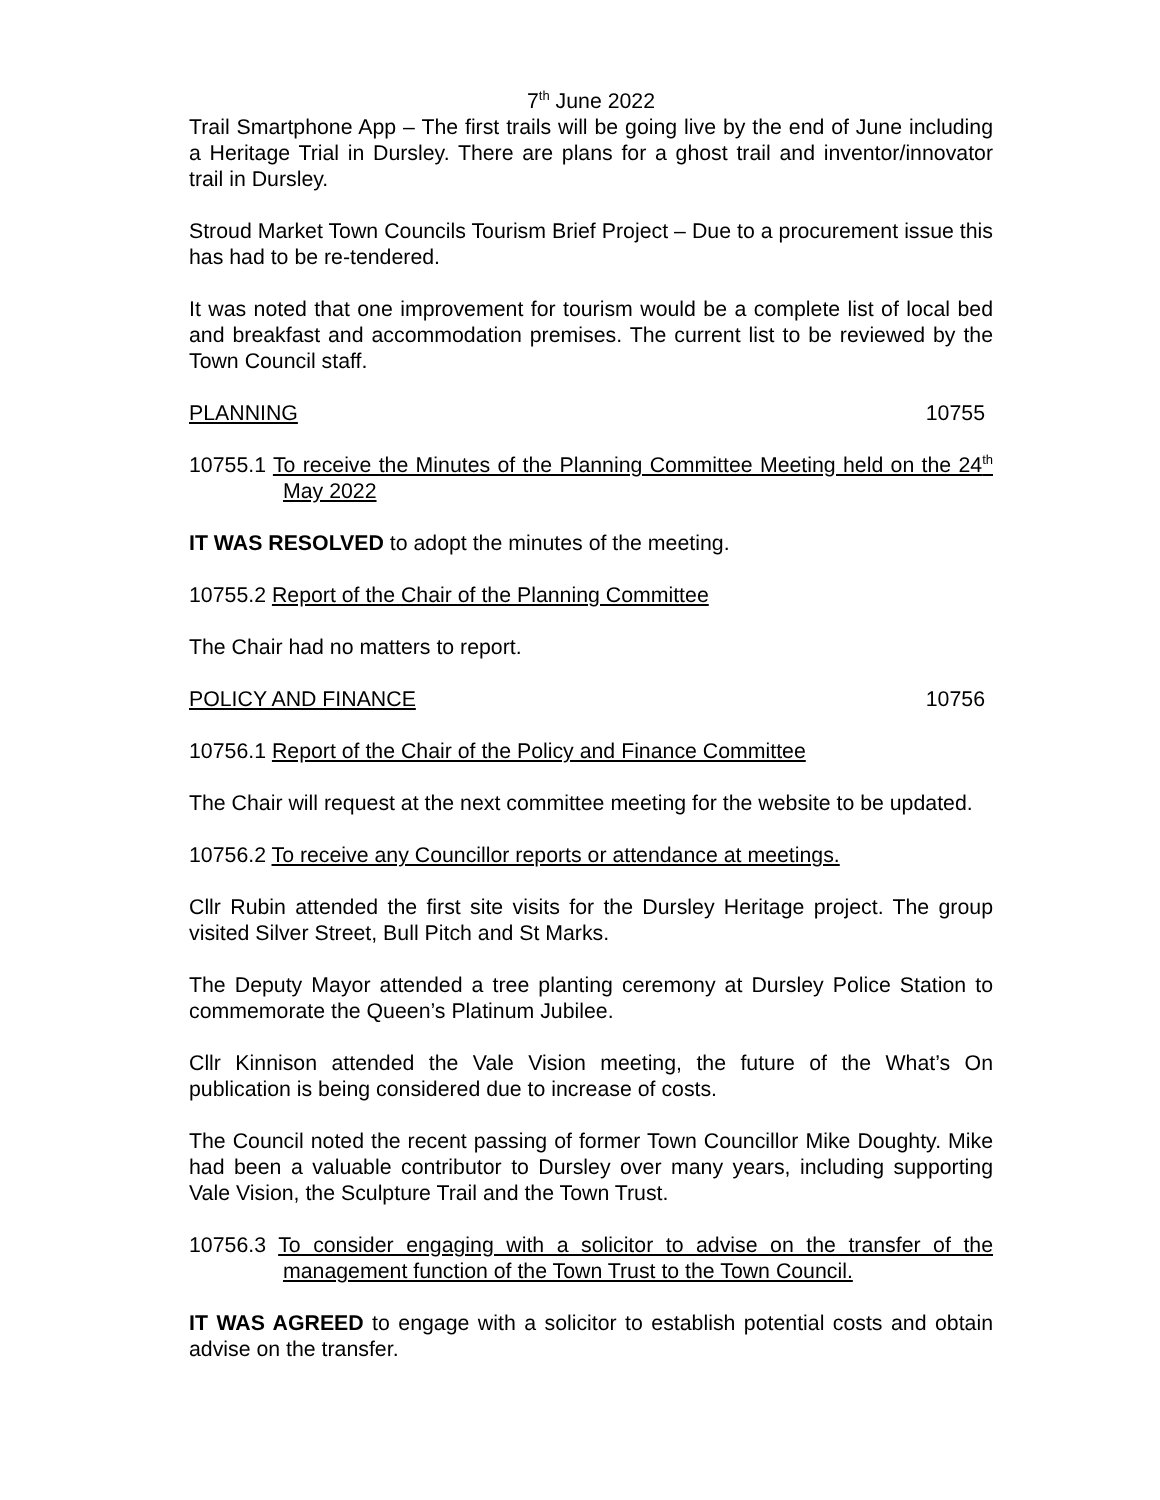7<sup>th</sup> June 2022
Trail Smartphone App – The first trails will be going live by the end of June including a Heritage Trial in Dursley. There are plans for a ghost trail and inventor/innovator trail in Dursley.
Stroud Market Town Councils Tourism Brief Project – Due to a procurement issue this has had to be re-tendered.
It was noted that one improvement for tourism would be a complete list of local bed and breakfast and accommodation premises. The current list to be reviewed by the Town Council staff.
PLANNING 10755
10755.1 To receive the Minutes of the Planning Committee Meeting held on the 24<sup>th</sup> May 2022
IT WAS RESOLVED to adopt the minutes of the meeting.
10755.2 Report of the Chair of the Planning Committee
The Chair had no matters to report.
POLICY AND FINANCE 10756
10756.1 Report of the Chair of the Policy and Finance Committee
The Chair will request at the next committee meeting for the website to be updated.
10756.2 To receive any Councillor reports or attendance at meetings.
Cllr Rubin attended the first site visits for the Dursley Heritage project. The group visited Silver Street, Bull Pitch and St Marks.
The Deputy Mayor attended a tree planting ceremony at Dursley Police Station to commemorate the Queen’s Platinum Jubilee.
Cllr Kinnison attended the Vale Vision meeting, the future of the What’s On publication is being considered due to increase of costs.
The Council noted the recent passing of former Town Councillor Mike Doughty. Mike had been a valuable contributor to Dursley over many years, including supporting Vale Vision, the Sculpture Trail and the Town Trust.
10756.3 To consider engaging with a solicitor to advise on the transfer of the management function of the Town Trust to the Town Council.
IT WAS AGREED to engage with a solicitor to establish potential costs and obtain advise on the transfer.